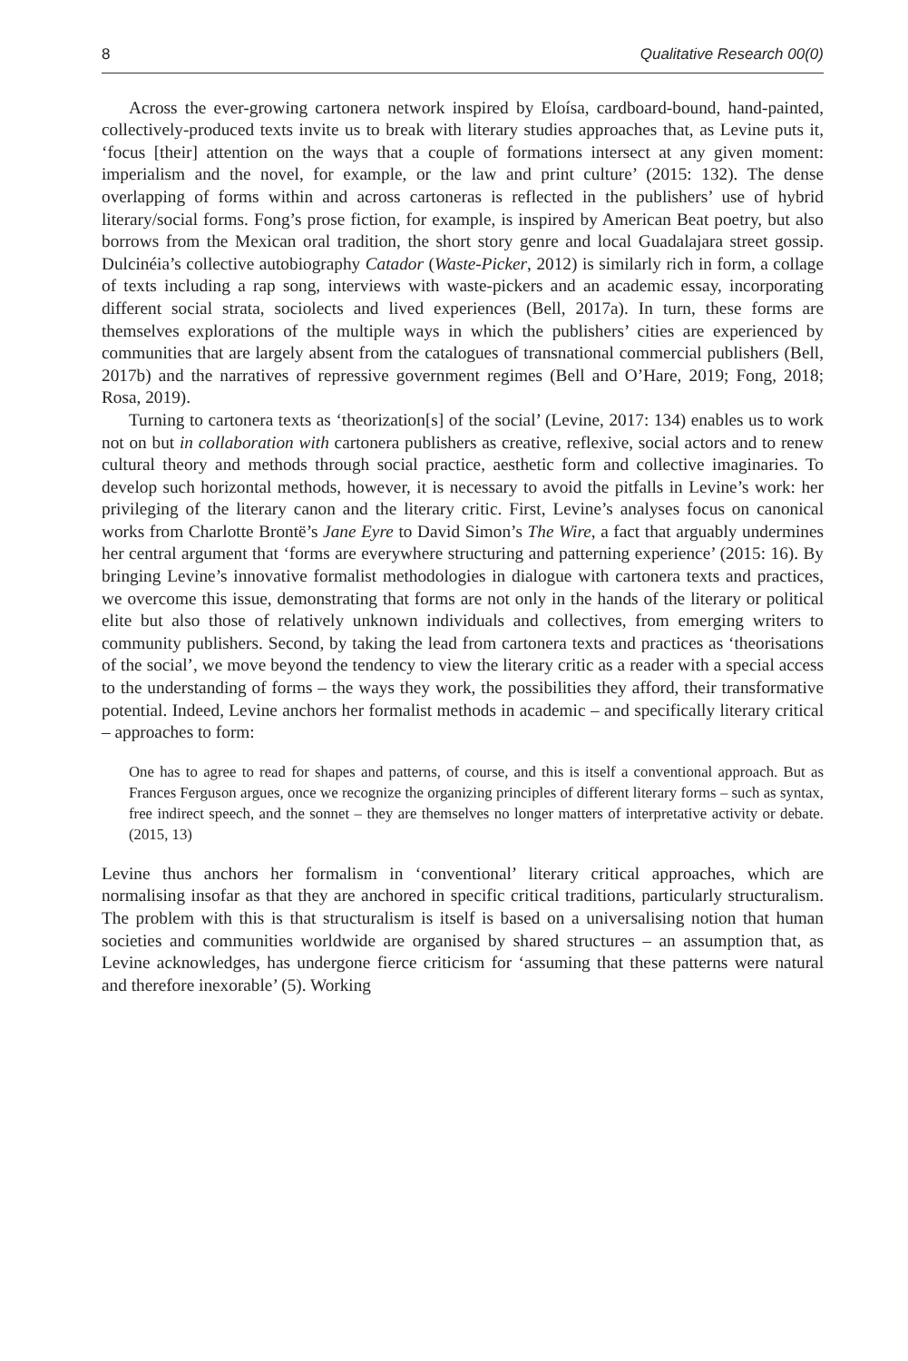8 Qualitative Research 00(0)
Across the ever-growing cartonera network inspired by Eloísa, cardboard-bound, hand-painted, collectively-produced texts invite us to break with literary studies approaches that, as Levine puts it, ‘focus [their] attention on the ways that a couple of formations intersect at any given moment: imperialism and the novel, for example, or the law and print culture’ (2015: 132). The dense overlapping of forms within and across cartoneras is reflected in the publishers’ use of hybrid literary/social forms. Fong’s prose fiction, for example, is inspired by American Beat poetry, but also borrows from the Mexican oral tradition, the short story genre and local Guadalajara street gossip. Dulcinéia’s collective autobiography Catador (Waste-Picker, 2012) is similarly rich in form, a collage of texts including a rap song, interviews with waste-pickers and an academic essay, incorporating different social strata, sociolects and lived experiences (Bell, 2017a). In turn, these forms are themselves explorations of the multiple ways in which the publishers’ cities are experienced by communities that are largely absent from the catalogues of transnational commercial publishers (Bell, 2017b) and the narratives of repressive government regimes (Bell and O’Hare, 2019; Fong, 2018; Rosa, 2019).
Turning to cartonera texts as ‘theorization[s] of the social’ (Levine, 2017: 134) enables us to work not on but in collaboration with cartonera publishers as creative, reflexive, social actors and to renew cultural theory and methods through social practice, aesthetic form and collective imaginaries. To develop such horizontal methods, however, it is necessary to avoid the pitfalls in Levine’s work: her privileging of the literary canon and the literary critic. First, Levine’s analyses focus on canonical works from Charlotte Brontë’s Jane Eyre to David Simon’s The Wire, a fact that arguably undermines her central argument that ‘forms are everywhere structuring and patterning experience’ (2015: 16). By bringing Levine’s innovative formalist methodologies in dialogue with cartonera texts and practices, we overcome this issue, demonstrating that forms are not only in the hands of the literary or political elite but also those of relatively unknown individuals and collectives, from emerging writers to community publishers. Second, by taking the lead from cartonera texts and practices as ‘theorisations of the social’, we move beyond the tendency to view the literary critic as a reader with a special access to the understanding of forms – the ways they work, the possibilities they afford, their transformative potential. Indeed, Levine anchors her formalist methods in academic – and specifically literary critical – approaches to form:
One has to agree to read for shapes and patterns, of course, and this is itself a conventional approach. But as Frances Ferguson argues, once we recognize the organizing principles of different literary forms – such as syntax, free indirect speech, and the sonnet – they are themselves no longer matters of interpretative activity or debate. (2015, 13)
Levine thus anchors her formalism in ‘conventional’ literary critical approaches, which are normalising insofar as that they are anchored in specific critical traditions, particularly structuralism. The problem with this is that structuralism is itself is based on a universalising notion that human societies and communities worldwide are organised by shared structures – an assumption that, as Levine acknowledges, has undergone fierce criticism for ‘assuming that these patterns were natural and therefore inexorable’ (5). Working